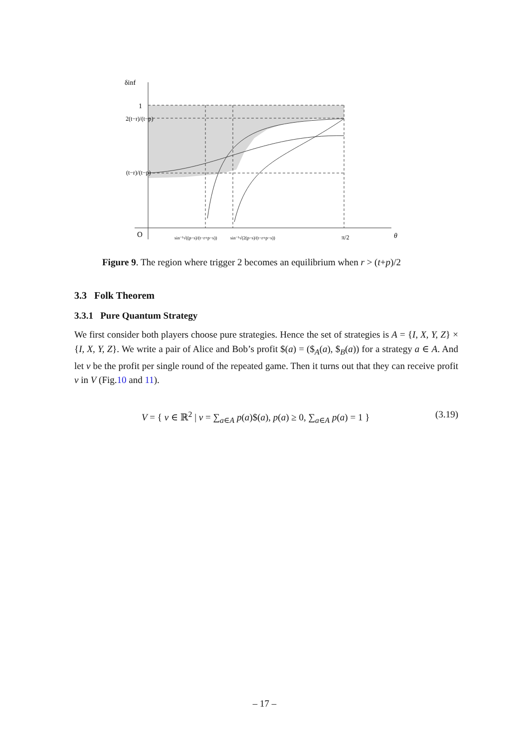δinf
1
2(t−r)/(t−p)
(t−r)/(t−p)
O
sin⁻¹√((p−s)/(t−r+p−s))
sin⁻¹√(2(p−s)/(t−r+p−s))
π/2
θ
Figure 9. The region where trigger 2 becomes an equilibrium when r > (t+p)/2
3.3 Folk Theorem
3.3.1 Pure Quantum Strategy
We first consider both players choose pure strategies. Hence the set of strategies is A = {I, X, Y, Z} × {I, X, Y, Z}. We write a pair of Alice and Bob’s profit $(a) = ($<sub>A</sub>(a), $<sub>B</sub>(a)) for a strategy a ∈ A. And let ν be the profit per single round of the repeated game. Then it turns out that they can receive profit ν in V (Fig.10 and 11).
V = { ν ∈ ℝ<sup>2</sup> | ν = ∑<sub>a∈A</sub> p(a)$(a), p(a) ≥ 0, ∑<sub>a∈A</sub> p(a) = 1 } (3.19)
– 17 –